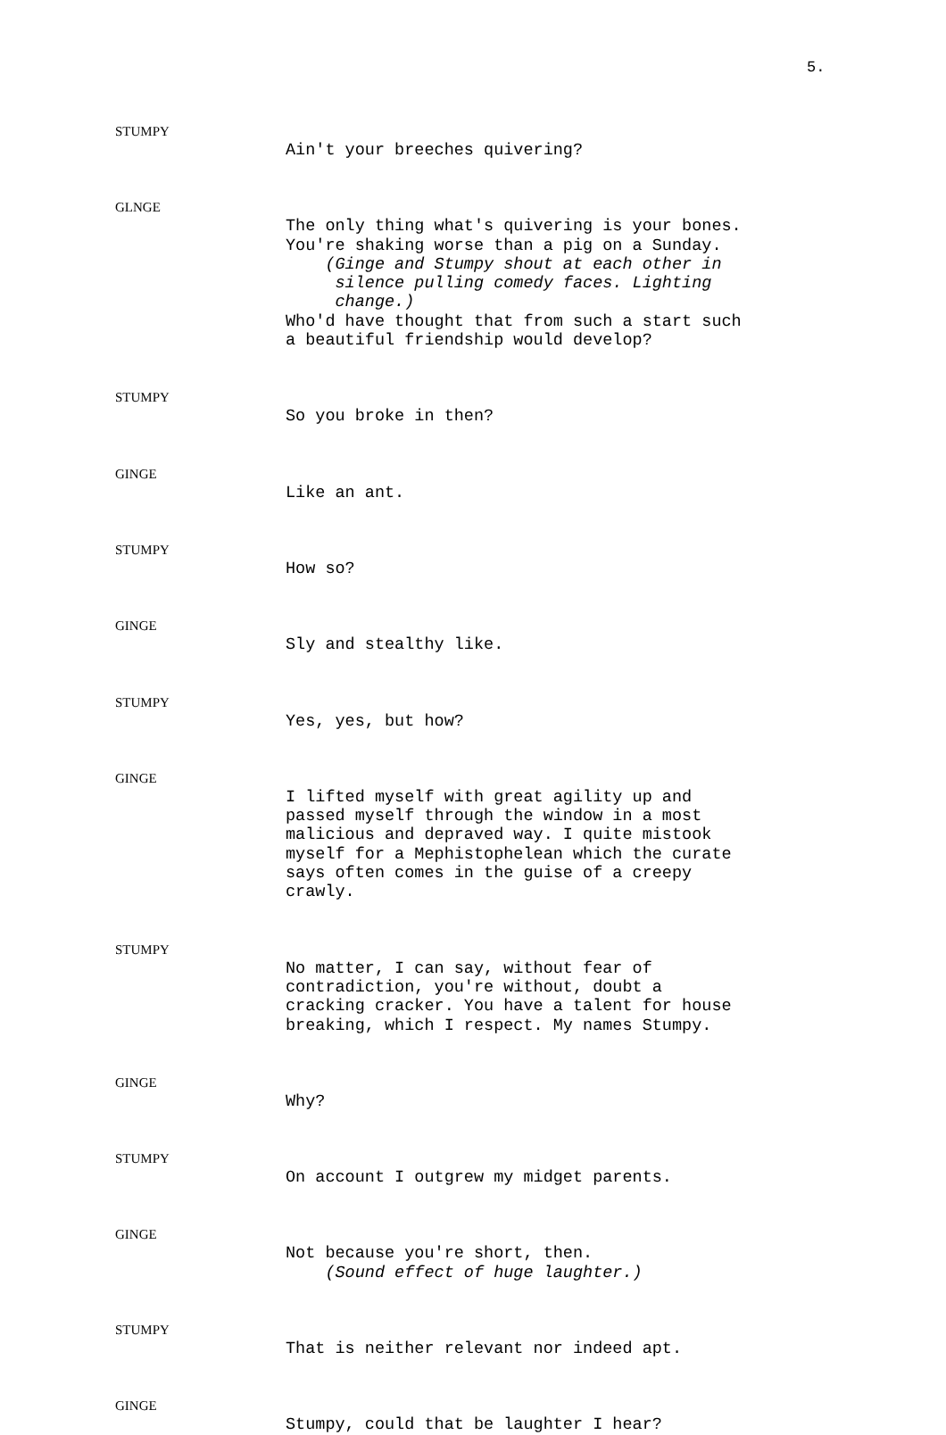5.
STUMPY
Ain't your breeches quivering?
GLNGE
The only thing what's quivering is your bones. You're shaking worse than a pig on a Sunday. (Ginge and Stumpy shout at each other in silence pulling comedy faces. Lighting change.) Who'd have thought that from such a start such a beautiful friendship would develop?
STUMPY
So you broke in then?
GINGE
Like an ant.
STUMPY
How so?
GINGE
Sly and stealthy like.
STUMPY
Yes, yes, but how?
GINGE
I lifted myself with great agility up and passed myself through the window in a most malicious and depraved way. I quite mistook myself for a Mephistophelean which the curate says often comes in the guise of a creepy crawly.
STUMPY
No matter, I can say, without fear of contradiction, you're without, doubt a cracking cracker. You have a talent for house breaking, which I respect. My names Stumpy.
GINGE
Why?
STUMPY
On account I outgrew my midget parents.
GINGE
Not because you're short, then. (Sound effect of huge laughter.)
STUMPY
That is neither relevant nor indeed apt.
GINGE
Stumpy, could that be laughter I hear?